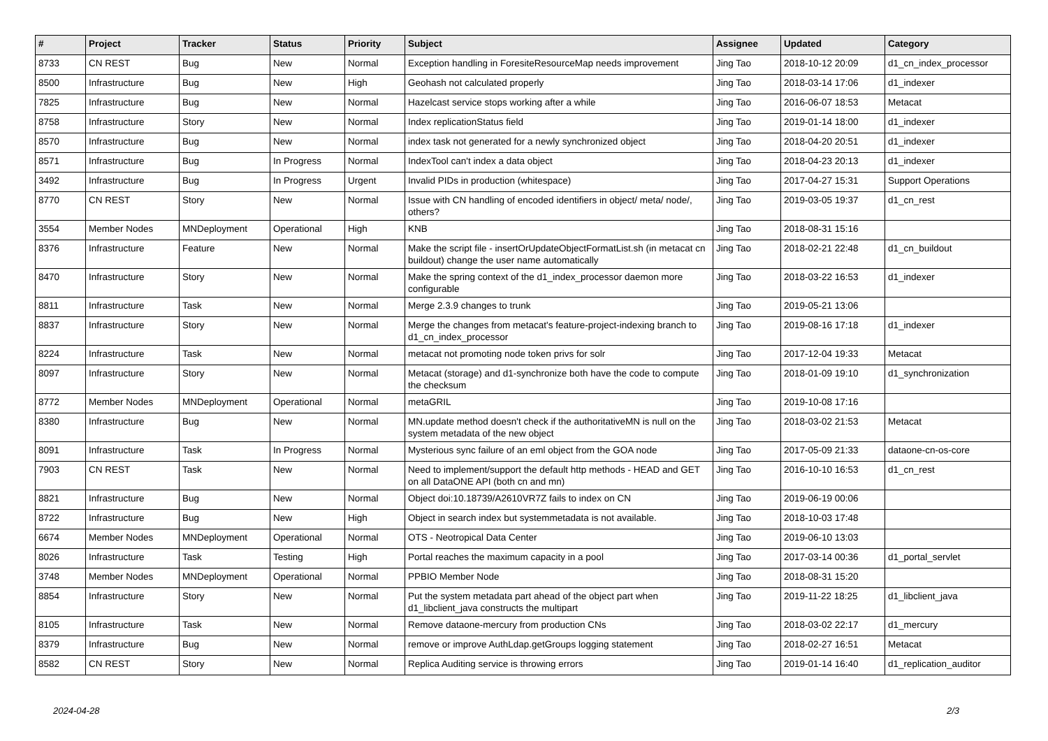| # | Project | Tracker | Status | Priority | Subject | Assignee | Updated | Category |
| --- | --- | --- | --- | --- | --- | --- | --- | --- |
| 8733 | CN REST | Bug | New | Normal | Exception handling in ForesiteResourceMap needs improvement | Jing Tao | 2018-10-12 20:09 | d1_cn_index_processor |
| 8500 | Infrastructure | Bug | New | High | Geohash not calculated properly | Jing Tao | 2018-03-14 17:06 | d1_indexer |
| 7825 | Infrastructure | Bug | New | Normal | Hazelcast service stops working after a while | Jing Tao | 2016-06-07 18:53 | Metacat |
| 8758 | Infrastructure | Story | New | Normal | Index replicationStatus field | Jing Tao | 2019-01-14 18:00 | d1_indexer |
| 8570 | Infrastructure | Bug | New | Normal | index task not generated for a newly synchronized object | Jing Tao | 2018-04-20 20:51 | d1_indexer |
| 8571 | Infrastructure | Bug | In Progress | Normal | IndexTool can't index a data object | Jing Tao | 2018-04-23 20:13 | d1_indexer |
| 3492 | Infrastructure | Bug | In Progress | Urgent | Invalid PIDs in production (whitespace) | Jing Tao | 2017-04-27 15:31 | Support Operations |
| 8770 | CN REST | Story | New | Normal | Issue with CN handling of encoded identifiers in object/ meta/ node/, others? | Jing Tao | 2019-03-05 19:37 | d1_cn_rest |
| 3554 | Member Nodes | MNDeployment | Operational | High | KNB | Jing Tao | 2018-08-31 15:16 | |
| 8376 | Infrastructure | Feature | New | Normal | Make the script file - insertOrUpdateObjectFormatList.sh (in metacat cn buildout) change the user name automatically | Jing Tao | 2018-02-21 22:48 | d1_cn_buildout |
| 8470 | Infrastructure | Story | New | Normal | Make the spring context of the d1_index_processor daemon more configurable | Jing Tao | 2018-03-22 16:53 | d1_indexer |
| 8811 | Infrastructure | Task | New | Normal | Merge 2.3.9 changes to trunk | Jing Tao | 2019-05-21 13:06 | |
| 8837 | Infrastructure | Story | New | Normal | Merge the changes from metacat's feature-project-indexing branch to d1_cn_index_processor | Jing Tao | 2019-08-16 17:18 | d1_indexer |
| 8224 | Infrastructure | Task | New | Normal | metacat not promoting node token privs for solr | Jing Tao | 2017-12-04 19:33 | Metacat |
| 8097 | Infrastructure | Story | New | Normal | Metacat (storage) and d1-synchronize both have the code to compute the checksum | Jing Tao | 2018-01-09 19:10 | d1_synchronization |
| 8772 | Member Nodes | MNDeployment | Operational | Normal | metaGRIL | Jing Tao | 2019-10-08 17:16 | |
| 8380 | Infrastructure | Bug | New | Normal | MN.update method doesn't check if the authoritativeMN is null on the system metadata of the new object | Jing Tao | 2018-03-02 21:53 | Metacat |
| 8091 | Infrastructure | Task | In Progress | Normal | Mysterious sync failure of an eml object from the GOA node | Jing Tao | 2017-05-09 21:33 | dataone-cn-os-core |
| 7903 | CN REST | Task | New | Normal | Need to implement/support the default http methods - HEAD and GET on all DataONE API (both cn and mn) | Jing Tao | 2016-10-10 16:53 | d1_cn_rest |
| 8821 | Infrastructure | Bug | New | Normal | Object doi:10.18739/A2610VR7Z fails to index on CN | Jing Tao | 2019-06-19 00:06 | |
| 8722 | Infrastructure | Bug | New | High | Object in search index but systemmetadata is not available. | Jing Tao | 2018-10-03 17:48 | |
| 6674 | Member Nodes | MNDeployment | Operational | Normal | OTS - Neotropical Data Center | Jing Tao | 2019-06-10 13:03 | |
| 8026 | Infrastructure | Task | Testing | High | Portal reaches the maximum capacity in a pool | Jing Tao | 2017-03-14 00:36 | d1_portal_servlet |
| 3748 | Member Nodes | MNDeployment | Operational | Normal | PPBIO Member Node | Jing Tao | 2018-08-31 15:20 | |
| 8854 | Infrastructure | Story | New | Normal | Put the system metadata part ahead of the object part when d1_libclient_java constructs the multipart | Jing Tao | 2019-11-22 18:25 | d1_libclient_java |
| 8105 | Infrastructure | Task | New | Normal | Remove dataone-mercury from production CNs | Jing Tao | 2018-03-02 22:17 | d1_mercury |
| 8379 | Infrastructure | Bug | New | Normal | remove or improve AuthLdap.getGroups logging statement | Jing Tao | 2018-02-27 16:51 | Metacat |
| 8582 | CN REST | Story | New | Normal | Replica Auditing service is throwing errors | Jing Tao | 2019-01-14 16:40 | d1_replication_auditor |
2024-04-28 2/3